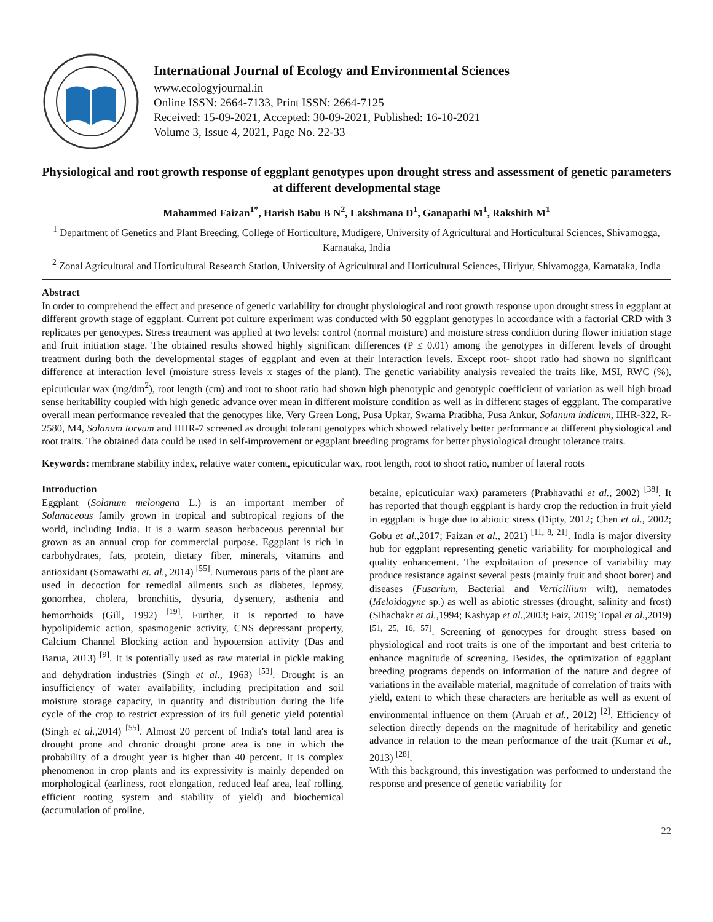International Journal of Ecology and Environmental Sciences
www.ecologyjournal.in
Online ISSN: 2664-7133, Print ISSN: 2664-7125
Received: 15-09-2021, Accepted: 30-09-2021, Published: 16-10-2021
Volume 3, Issue 4, 2021, Page No. 22-33
Physiological and root growth response of eggplant genotypes upon drought stress and assessment of genetic parameters at different developmental stage
Mahammed Faizan<sup>1*</sup>, Harish Babu B N<sup>2</sup>, Lakshmana D<sup>1</sup>, Ganapathi M<sup>1</sup>, Rakshith M<sup>1</sup>
<sup>1</sup> Department of Genetics and Plant Breeding, College of Horticulture, Mudigere, University of Agricultural and Horticultural Sciences, Shivamogga, Karnataka, India
<sup>2</sup> Zonal Agricultural and Horticultural Research Station, University of Agricultural and Horticultural Sciences, Hiriyur, Shivamogga, Karnataka, India
Abstract
In order to comprehend the effect and presence of genetic variability for drought physiological and root growth response upon drought stress in eggplant at different growth stage of eggplant. Current pot culture experiment was conducted with 50 eggplant genotypes in accordance with a factorial CRD with 3 replicates per genotypes. Stress treatment was applied at two levels: control (normal moisture) and moisture stress condition during flower initiation stage and fruit initiation stage. The obtained results showed highly significant differences (P ≤ 0.01) among the genotypes in different levels of drought treatment during both the developmental stages of eggplant and even at their interaction levels. Except root- shoot ratio had shown no significant difference at interaction level (moisture stress levels x stages of the plant). The genetic variability analysis revealed the traits like, MSI, RWC (%), epicuticular wax (mg/dm<sup>2</sup>), root length (cm) and root to shoot ratio had shown high phenotypic and genotypic coefficient of variation as well high broad sense heritability coupled with high genetic advance over mean in different moisture condition as well as in different stages of eggplant. The comparative overall mean performance revealed that the genotypes like, Very Green Long, Pusa Upkar, Swarna Pratibha, Pusa Ankur, Solanum indicum, IIHR-322, R-2580, M4, Solanum torvum and IIHR-7 screened as drought tolerant genotypes which showed relatively better performance at different physiological and root traits. The obtained data could be used in self-improvement or eggplant breeding programs for better physiological drought tolerance traits.
Keywords: membrane stability index, relative water content, epicuticular wax, root length, root to shoot ratio, number of lateral roots
Introduction
Eggplant (Solanum melongena L.) is an important member of Solanaceous family grown in tropical and subtropical regions of the world, including India. It is a warm season herbaceous perennial but grown as an annual crop for commercial purpose. Eggplant is rich in carbohydrates, fats, protein, dietary fiber, minerals, vitamins and antioxidant (Somawathi et. al., 2014) <sup>[55]</sup>. Numerous parts of the plant are used in decoction for remedial ailments such as diabetes, leprosy, gonorrhea, cholera, bronchitis, dysuria, dysentery, asthenia and hemorrhoids (Gill, 1992) <sup>[19]</sup>. Further, it is reported to have hypolipidemic action, spasmogenic activity, CNS depressant property, Calcium Channel Blocking action and hypotension activity (Das and Barua, 2013) <sup>[9]</sup>. It is potentially used as raw material in pickle making and dehydration industries (Singh et al., 1963) <sup>[53]</sup>. Drought is an insufficiency of water availability, including precipitation and soil moisture storage capacity, in quantity and distribution during the life cycle of the crop to restrict expression of its full genetic yield potential (Singh et al., 2014) <sup>[55]</sup>. Almost 20 percent of India's total land area is drought prone and chronic drought prone area is one in which the probability of a drought year is higher than 40 percent. It is complex phenomenon in crop plants and its expressivity is mainly depended on morphological (earliness, root elongation, reduced leaf area, leaf rolling, efficient rooting system and stability of yield) and biochemical (accumulation of proline,
betaine, epicuticular wax) parameters (Prabhavathi et al., 2002) <sup>[38]</sup>. It has reported that though eggplant is hardy crop the reduction in fruit yield in eggplant is huge due to abiotic stress (Dipty, 2012; Chen et al., 2002; Gobu et al., 2017; Faizan et al., 2021) <sup>[11, 8, 21]</sup>. India is major diversity hub for eggplant representing genetic variability for morphological and quality enhancement. The exploitation of presence of variability may produce resistance against several pests (mainly fruit and shoot borer) and diseases (Fusarium, Bacterial and Verticillium wilt), nematodes (Meloidogyne sp.) as well as abiotic stresses (drought, salinity and frost) (Sihachakr et al., 1994; Kashyap et al., 2003; Faiz, 2019; Topal et al., 2019) <sup>[51, 25, 16, 57]</sup>. Screening of genotypes for drought stress based on physiological and root traits is one of the important and best criteria to enhance magnitude of screening. Besides, the optimization of eggplant breeding programs depends on information of the nature and degree of variations in the available material, magnitude of correlation of traits with yield, extent to which these characters are heritable as well as extent of environmental influence on them (Aruah et al., 2012) <sup>[2]</sup>. Efficiency of selection directly depends on the magnitude of heritability and genetic advance in relation to the mean performance of the trait (Kumar et al., 2013) <sup>[28]</sup>.
With this background, this investigation was performed to understand the response and presence of genetic variability for
22